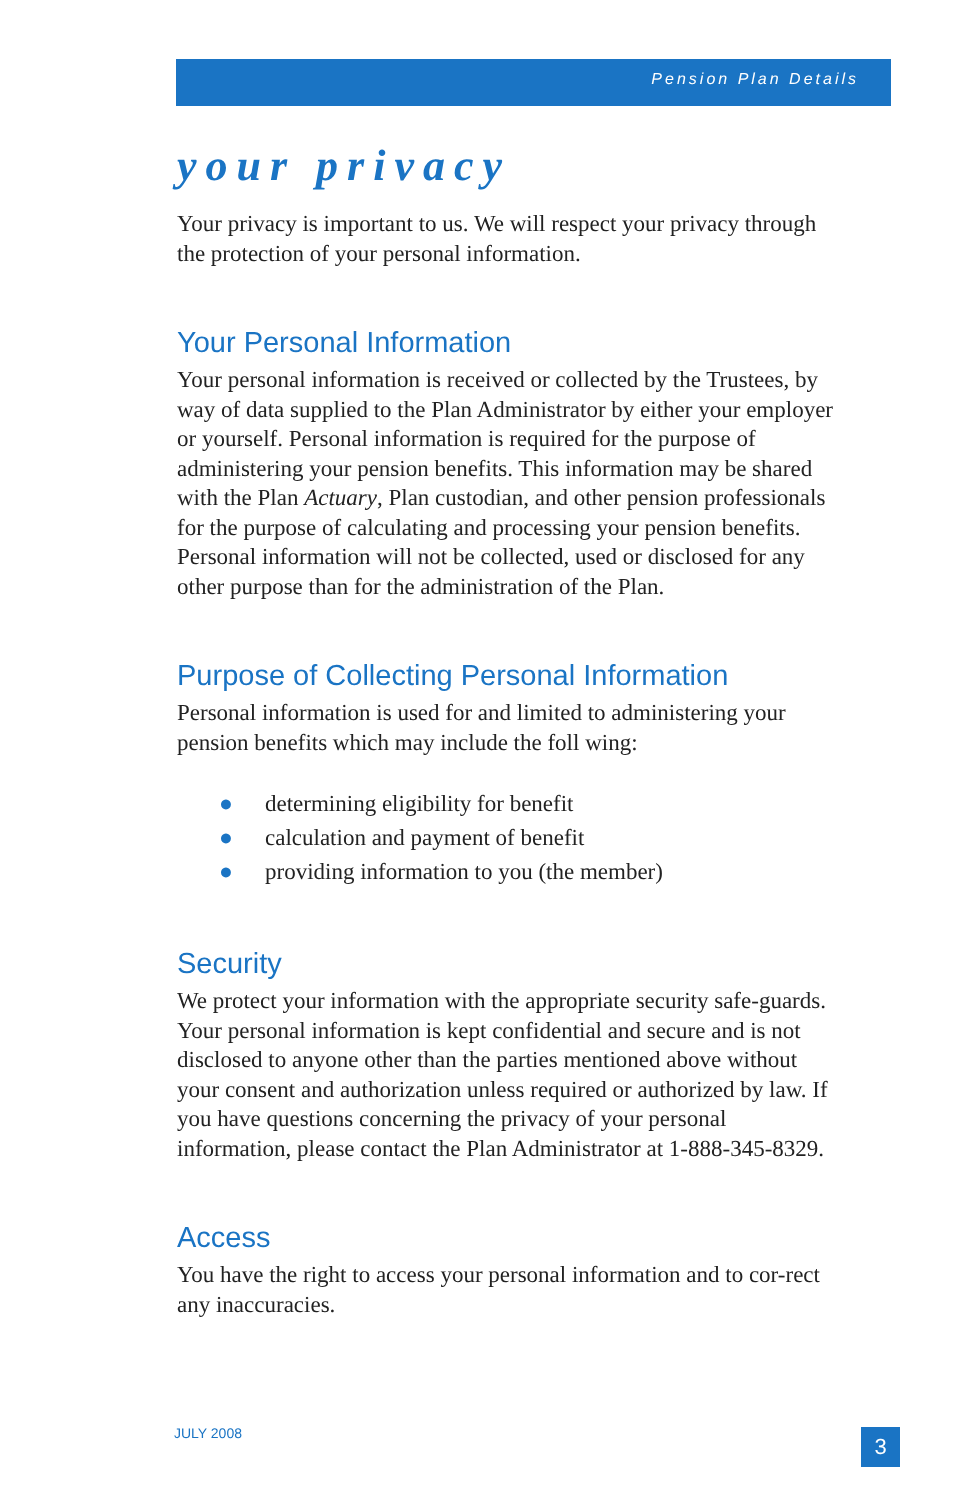Pension Plan Details
your privacy
Your privacy is important to us. We will respect your privacy through the protection of your personal information.
Your Personal Information
Your personal information is received or collected by the Trustees, by way of data supplied to the Plan Administrator by either your employer or yourself. Personal information is required for the purpose of administering your pension benefits. This information may be shared with the Plan Actuary, Plan custodian, and other pension professionals for the purpose of calculating and processing your pension benefits. Personal information will not be collected, used or disclosed for any other purpose than for the administration of the Plan.
Purpose of Collecting Personal Information
Personal information is used for and limited to administering your pension benefits which may include the foll wing:
● determining eligibility for benefit
● calculation and payment of benefit
● providing information to you (the member)
Security
We protect your information with the appropriate security safe-guards. Your personal information is kept confidential and secure and is not disclosed to anyone other than the parties mentioned above without your consent and authorization unless required or authorized by law. If you have questions concerning the privacy of your personal information, please contact the Plan Administrator at 1-888-345-8329.
Access
You have the right to access your personal information and to cor-rect any inaccuracies.
JULY 2008 3